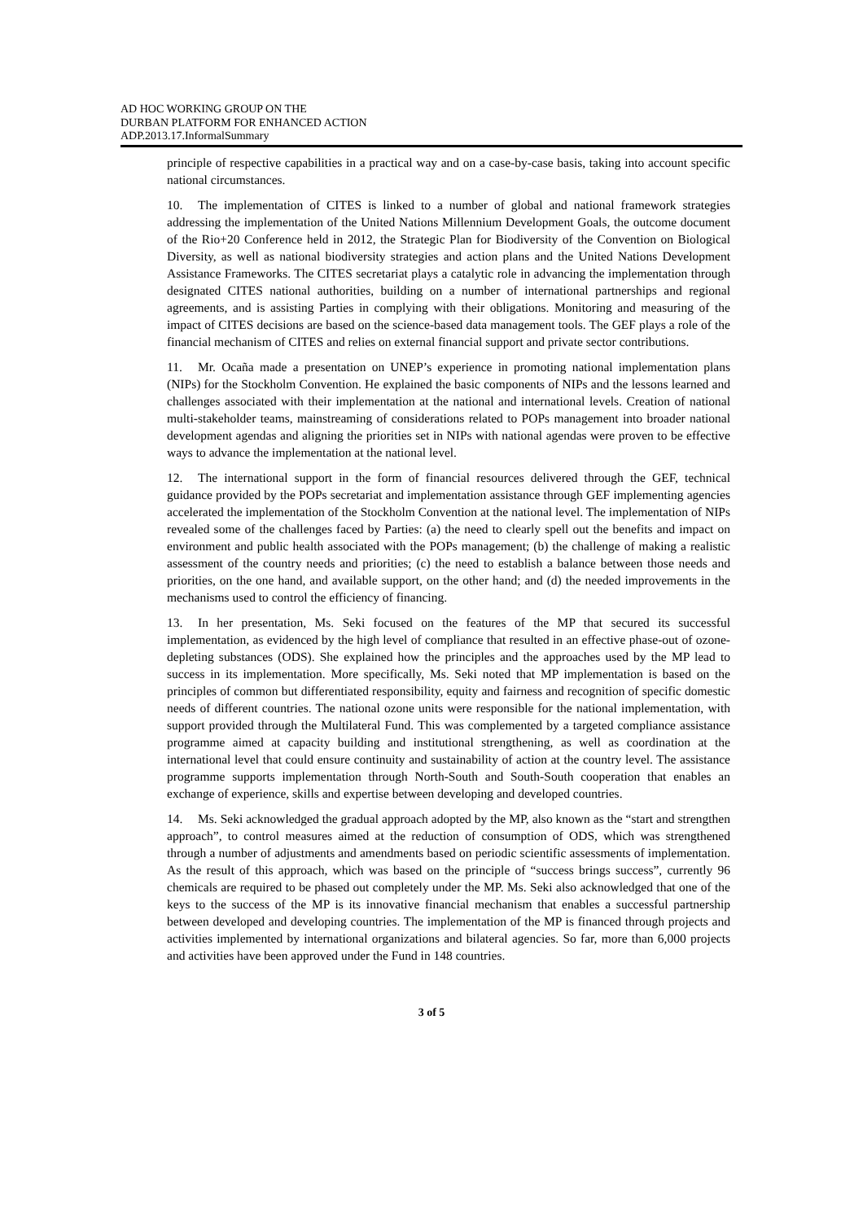AD HOC WORKING GROUP ON THE
DURBAN PLATFORM FOR ENHANCED ACTION
ADP.2013.17.InformalSummary
principle of respective capabilities in a practical way and on a case-by-case basis, taking into account specific national circumstances.
10. The implementation of CITES is linked to a number of global and national framework strategies addressing the implementation of the United Nations Millennium Development Goals, the outcome document of the Rio+20 Conference held in 2012, the Strategic Plan for Biodiversity of the Convention on Biological Diversity, as well as national biodiversity strategies and action plans and the United Nations Development Assistance Frameworks. The CITES secretariat plays a catalytic role in advancing the implementation through designated CITES national authorities, building on a number of international partnerships and regional agreements, and is assisting Parties in complying with their obligations. Monitoring and measuring of the impact of CITES decisions are based on the science-based data management tools. The GEF plays a role of the financial mechanism of CITES and relies on external financial support and private sector contributions.
11. Mr. Ocaña made a presentation on UNEP’s experience in promoting national implementation plans (NIPs) for the Stockholm Convention. He explained the basic components of NIPs and the lessons learned and challenges associated with their implementation at the national and international levels. Creation of national multi-stakeholder teams, mainstreaming of considerations related to POPs management into broader national development agendas and aligning the priorities set in NIPs with national agendas were proven to be effective ways to advance the implementation at the national level.
12. The international support in the form of financial resources delivered through the GEF, technical guidance provided by the POPs secretariat and implementation assistance through GEF implementing agencies accelerated the implementation of the Stockholm Convention at the national level. The implementation of NIPs revealed some of the challenges faced by Parties: (a) the need to clearly spell out the benefits and impact on environment and public health associated with the POPs management; (b) the challenge of making a realistic assessment of the country needs and priorities; (c) the need to establish a balance between those needs and priorities, on the one hand, and available support, on the other hand; and (d) the needed improvements in the mechanisms used to control the efficiency of financing.
13. In her presentation, Ms. Seki focused on the features of the MP that secured its successful implementation, as evidenced by the high level of compliance that resulted in an effective phase-out of ozone-depleting substances (ODS). She explained how the principles and the approaches used by the MP lead to success in its implementation. More specifically, Ms. Seki noted that MP implementation is based on the principles of common but differentiated responsibility, equity and fairness and recognition of specific domestic needs of different countries. The national ozone units were responsible for the national implementation, with support provided through the Multilateral Fund. This was complemented by a targeted compliance assistance programme aimed at capacity building and institutional strengthening, as well as coordination at the international level that could ensure continuity and sustainability of action at the country level. The assistance programme supports implementation through North-South and South-South cooperation that enables an exchange of experience, skills and expertise between developing and developed countries.
14. Ms. Seki acknowledged the gradual approach adopted by the MP, also known as the “start and strengthen approach”, to control measures aimed at the reduction of consumption of ODS, which was strengthened through a number of adjustments and amendments based on periodic scientific assessments of implementation. As the result of this approach, which was based on the principle of “success brings success”, currently 96 chemicals are required to be phased out completely under the MP. Ms. Seki also acknowledged that one of the keys to the success of the MP is its innovative financial mechanism that enables a successful partnership between developed and developing countries. The implementation of the MP is financed through projects and activities implemented by international organizations and bilateral agencies. So far, more than 6,000 projects and activities have been approved under the Fund in 148 countries.
3 of 5